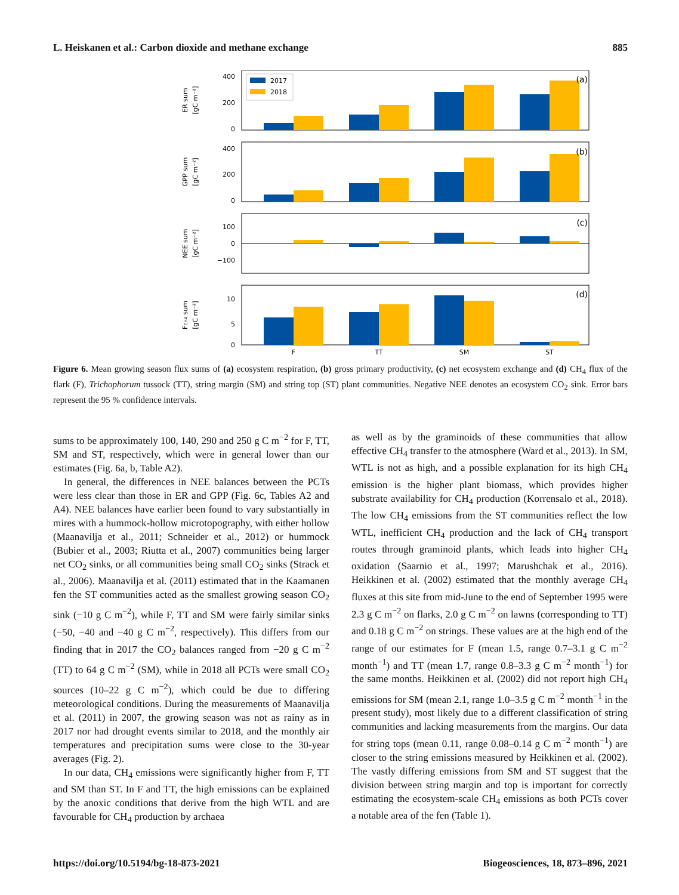L. Heiskanen et al.: Carbon dioxide and methane exchange 885
ER sum
[gC m⁻²]
400
200
0
2017
2018
(a)
GPP sum
[gC m⁻²]
400
200
0
(b)
NEE sum
[gC m⁻²]
100
0
−100
(c)
FCH4 sum
[gC m⁻²]
10
5
0
(d)
F
TT
SM
ST
Figure 6. Mean growing season flux sums of (a) ecosystem respiration, (b) gross primary productivity, (c) net ecosystem exchange and (d) CH<sub>4</sub> flux of the flark (F), Trichophorum tussock (TT), string margin (SM) and string top (ST) plant communities. Negative NEE denotes an ecosystem CO<sub>2</sub> sink. Error bars represent the 95 % confidence intervals.
sums to be approximately 100, 140, 290 and 250 g C m<sup>−2</sup> for F, TT, SM and ST, respectively, which were in general lower than our estimates (Fig. 6a, b, Table A2).
In general, the differences in NEE balances between the PCTs were less clear than those in ER and GPP (Fig. 6c, Tables A2 and A4). NEE balances have earlier been found to vary substantially in mires with a hummock-hollow microtopography, with either hollow (Maanavilja et al., 2011; Schneider et al., 2012) or hummock (Bubier et al., 2003; Riutta et al., 2007) communities being larger net CO<sub>2</sub> sinks, or all communities being small CO<sub>2</sub> sinks (Strack et al., 2006). Maanavilja et al. (2011) estimated that in the Kaamanen fen the ST communities acted as the smallest growing season CO<sub>2</sub> sink (−10 g C m<sup>−2</sup>), while F, TT and SM were fairly similar sinks (−50, −40 and −40 g C m<sup>−2</sup>, respectively). This differs from our finding that in 2017 the CO<sub>2</sub> balances ranged from −20 g C m<sup>−2</sup> (TT) to 64 g C m<sup>−2</sup> (SM), while in 2018 all PCTs were small CO<sub>2</sub> sources (10–22 g C m<sup>−2</sup>), which could be due to differing meteorological conditions. During the measurements of Maanavilja et al. (2011) in 2007, the growing season was not as rainy as in 2017 nor had drought events similar to 2018, and the monthly air temperatures and precipitation sums were close to the 30-year averages (Fig. 2).
In our data, CH<sub>4</sub> emissions were significantly higher from F, TT and SM than ST. In F and TT, the high emissions can be explained by the anoxic conditions that derive from the high WTL and are favourable for CH<sub>4</sub> production by archaea
as well as by the graminoids of these communities that allow effective CH<sub>4</sub> transfer to the atmosphere (Ward et al., 2013). In SM, WTL is not as high, and a possible explanation for its high CH<sub>4</sub> emission is the higher plant biomass, which provides higher substrate availability for CH<sub>4</sub> production (Korrensalo et al., 2018). The low CH<sub>4</sub> emissions from the ST communities reflect the low WTL, inefficient CH<sub>4</sub> production and the lack of CH<sub>4</sub> transport routes through graminoid plants, which leads into higher CH<sub>4</sub> oxidation (Saarnio et al., 1997; Marushchak et al., 2016). Heikkinen et al. (2002) estimated that the monthly average CH<sub>4</sub> fluxes at this site from mid-June to the end of September 1995 were 2.3 g C m<sup>−2</sup> on flarks, 2.0 g C m<sup>−2</sup> on lawns (corresponding to TT) and 0.18 g C m<sup>−2</sup> on strings. These values are at the high end of the range of our estimates for F (mean 1.5, range 0.7–3.1 g C m<sup>−2</sup> month<sup>−1</sup>) and TT (mean 1.7, range 0.8–3.3 g C m<sup>−2</sup> month<sup>−1</sup>) for the same months. Heikkinen et al. (2002) did not report high CH<sub>4</sub> emissions for SM (mean 2.1, range 1.0–3.5 g C m<sup>−2</sup> month<sup>−1</sup> in the present study), most likely due to a different classification of string communities and lacking measurements from the margins. Our data for string tops (mean 0.11, range 0.08–0.14 g C m<sup>−2</sup> month<sup>−1</sup>) are closer to the string emissions measured by Heikkinen et al. (2002). The vastly differing emissions from SM and ST suggest that the division between string margin and top is important for correctly estimating the ecosystem-scale CH<sub>4</sub> emissions as both PCTs cover a notable area of the fen (Table 1).
https://doi.org/10.5194/bg-18-873-2021 Biogeosciences, 18, 873–896, 2021